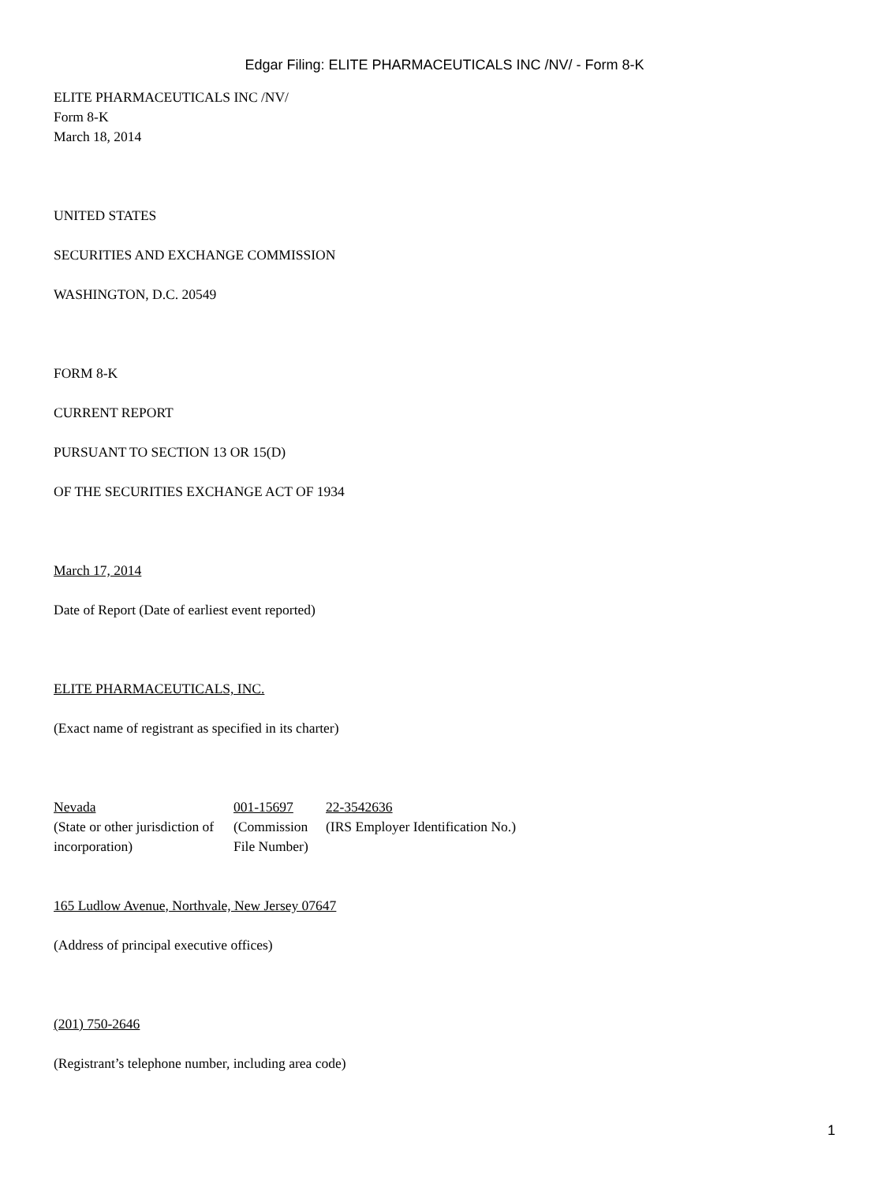Edgar Filing: ELITE PHARMACEUTICALS INC /NV/ - Form 8-K
ELITE PHARMACEUTICALS INC /NV/
Form 8-K
March 18, 2014
UNITED STATES
SECURITIES AND EXCHANGE COMMISSION
WASHINGTON, D.C. 20549
FORM 8-K
CURRENT REPORT
PURSUANT TO SECTION 13 OR 15(D)
OF THE SECURITIES EXCHANGE ACT OF 1934
March 17, 2014
Date of Report (Date of earliest event reported)
ELITE PHARMACEUTICALS, INC.
(Exact name of registrant as specified in its charter)
| Nevada | 001-15697 | 22-3542636 |
| (State or other jurisdiction of incorporation) | (Commission File Number) | (IRS Employer Identification No.) |
165 Ludlow Avenue, Northvale, New Jersey 07647
(Address of principal executive offices)
(201) 750-2646
(Registrant’s telephone number, including area code)
1